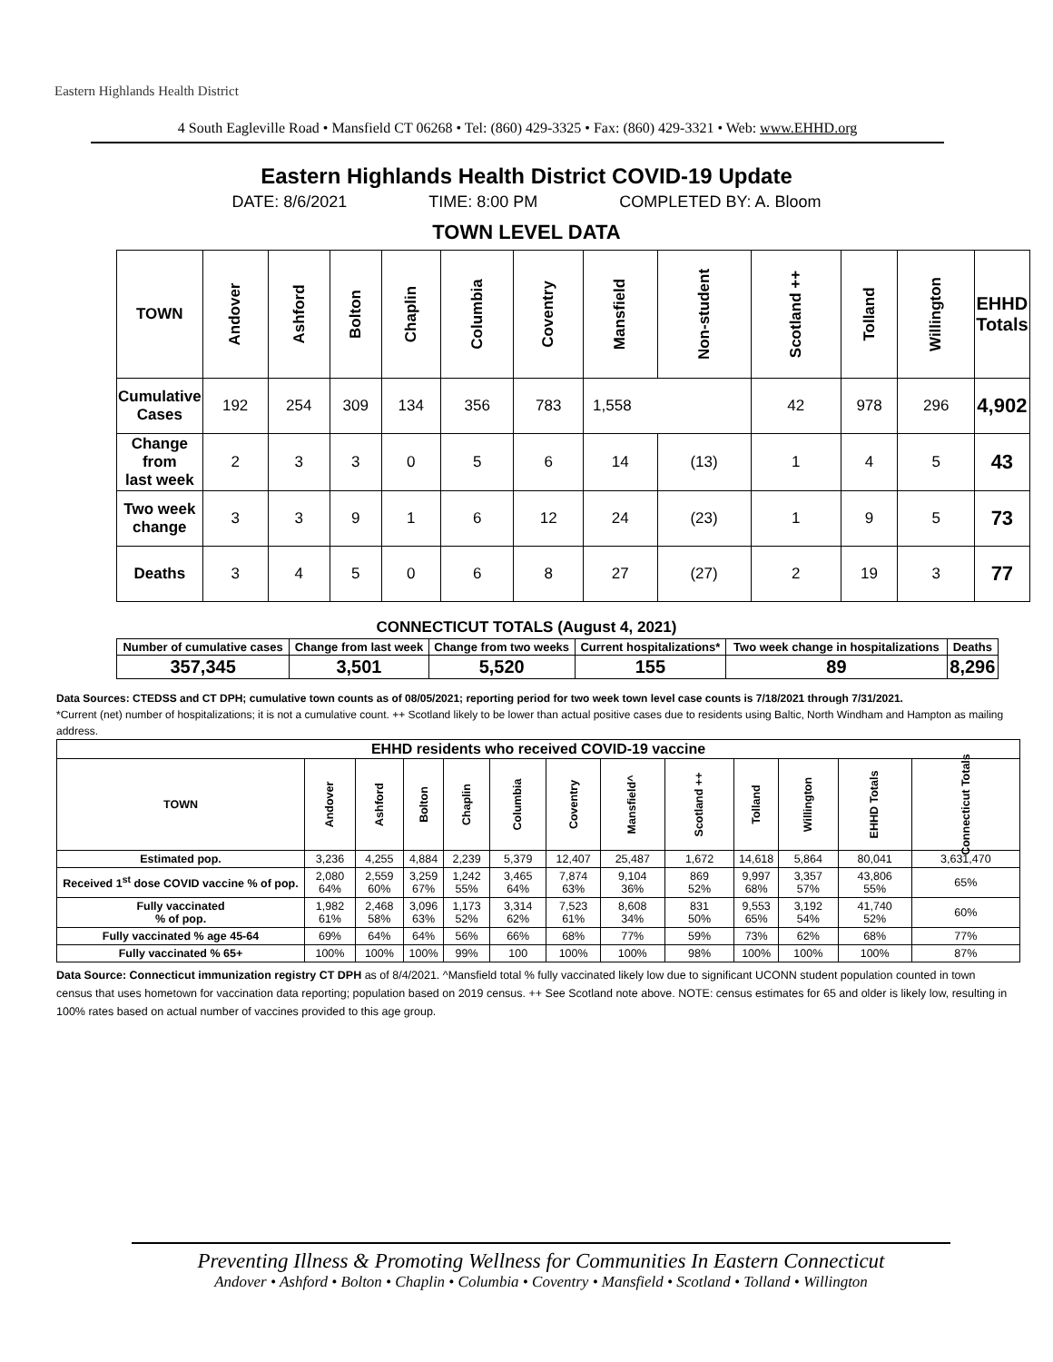Eastern Highlands Health District
4 South Eagleville Road • Mansfield CT 06268 • Tel: (860) 429-3325 • Fax: (860) 429-3321 • Web: www.EHHD.org
Eastern Highlands Health District COVID-19 Update
DATE: 8/6/2021 TIME: 8:00 PM COMPLETED BY: A. Bloom
TOWN LEVEL DATA
| TOWN | Andover | Ashford | Bolton | Chaplin | Columbia | Coventry | Mansfield | Non-student | Scotland ++ | Tolland | Willington | EHHD Totals |
| --- | --- | --- | --- | --- | --- | --- | --- | --- | --- | --- | --- | --- |
| Cumulative Cases | 192 | 254 | 309 | 134 | 356 | 783 | 1,558 | | 42 | 978 | 296 | 4,902 |
| Change from last week | 2 | 3 | 3 | 0 | 5 | 6 | 14 | (13) | 1 | 4 | 5 | 43 |
| Two week change | 3 | 3 | 9 | 1 | 6 | 12 | 24 | (23) | 1 | 9 | 5 | 73 |
| Deaths | 3 | 4 | 5 | 0 | 6 | 8 | 27 | (27) | 2 | 19 | 3 | 77 |
CONNECTICUT TOTALS (August 4, 2021)
| Number of cumulative cases | Change from last week | Change from two weeks | Current hospitalizations* | Two week change in hospitalizations | Deaths |
| --- | --- | --- | --- | --- | --- |
| 357,345 | 3,501 | 5,520 | 155 | 89 | 8,296 |
Data Sources: CTEDSS and CT DPH; cumulative town counts as of 08/05/2021; reporting period for two week town level case counts is 7/18/2021 through 7/31/2021.
*Current (net) number of hospitalizations; it is not a cumulative count. ++ Scotland likely to be lower than actual positive cases due to residents using Baltic, North Windham and Hampton as mailing address.
| EHHD residents who received COVID-19 vaccine | | | | | | | | | | | | |
| --- | --- | --- | --- | --- | --- | --- | --- | --- | --- | --- | --- | --- |
| TOWN | Andover | Ashford | Bolton | Chaplin | Columbia | Coventry | Mansfield^ | Scotland ++ | Tolland | Willington | EHHD Totals | Connecticut Totals |
| Estimated pop. | 3,236 | 4,255 | 4,884 | 2,239 | 5,379 | 12,407 | 25,487 | 1,672 | 14,618 | 5,864 | 80,041 | 3,631,470 |
| Received 1<sup>st</sup> dose COVID vaccine % of pop. | 2,080 64% | 2,559 60% | 3,259 67% | 1,242 55% | 3,465 64% | 7,874 63% | 9,104 36% | 869 52% | 9,997 68% | 3,357 57% | 43,806 55% | 65% |
| Fully vaccinated % of pop. | 1,982 61% | 2,468 58% | 3,096 63% | 1,173 52% | 3,314 62% | 7,523 61% | 8,608 34% | 831 50% | 9,553 65% | 3,192 54% | 41,740 52% | 60% |
| Fully vaccinated % age 45-64 | 69% | 64% | 64% | 56% | 66% | 68% | 77% | 59% | 73% | 62% | 68% | 77% |
| Fully vaccinated % 65+ | 100% | 100% | 100% | 99% | 100 | 100% | 100% | 98% | 100% | 100% | 100% | 87% |
Data Source: Connecticut immunization registry CT DPH as of 8/4/2021. ^Mansfield total % fully vaccinated likely low due to significant UCONN student population counted in town census that uses hometown for vaccination data reporting; population based on 2019 census. ++ See Scotland note above. NOTE: census estimates for 65 and older is likely low, resulting in 100% rates based on actual number of vaccines provided to this age group.
Preventing Illness & Promoting Wellness for Communities In Eastern Connecticut
Andover • Ashford • Bolton • Chaplin • Columbia • Coventry • Mansfield • Scotland • Tolland • Willington